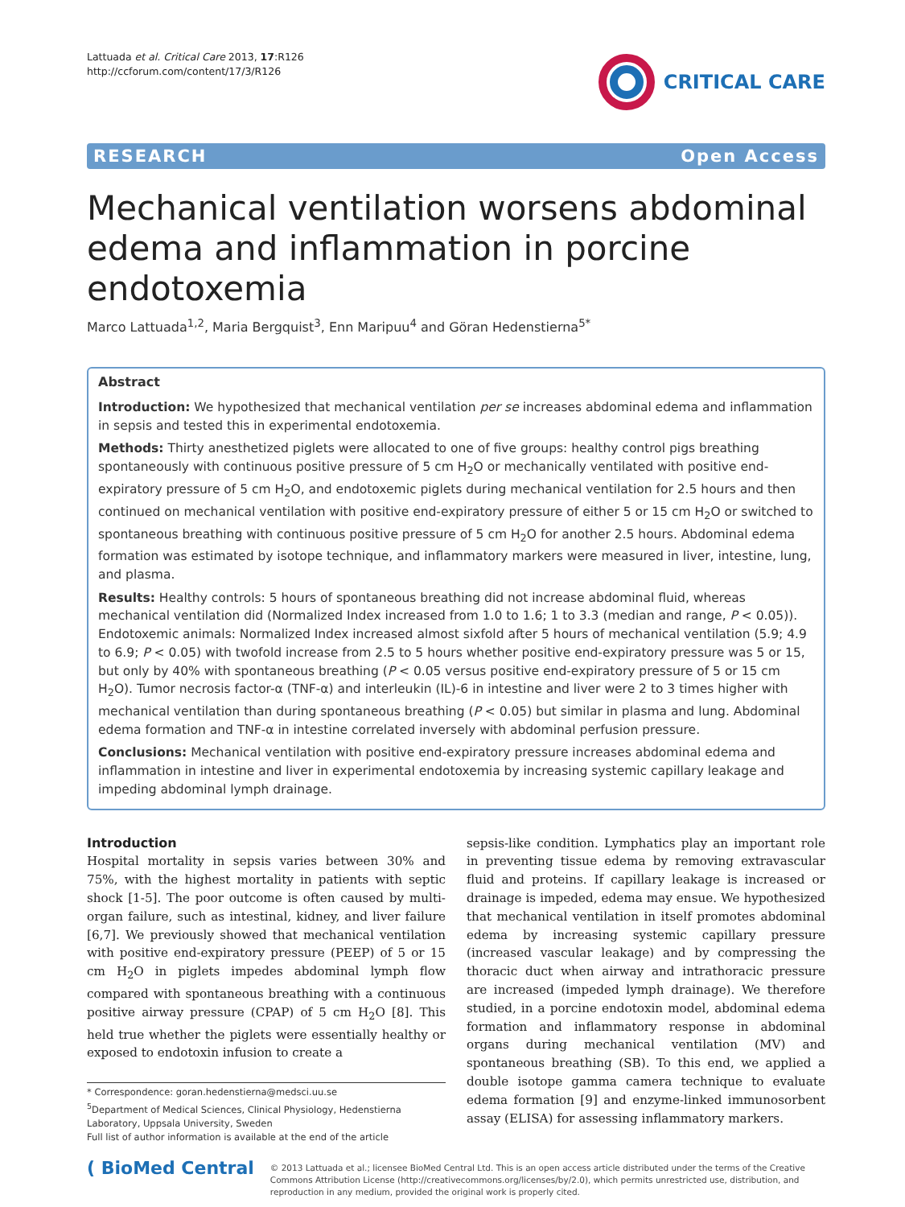Lattuada et al. Critical Care 2013, 17:R126
http://ccforum.com/content/17/3/R126
CRITICAL CARE
RESEARCH Open Access
Mechanical ventilation worsens abdominal edema and inflammation in porcine endotoxemia
Marco Lattuada<sup>1,2</sup>, Maria Bergquist<sup>3</sup>, Enn Maripuu<sup>4</sup> and Göran Hedenstierna<sup>5*</sup>
Abstract
Introduction: We hypothesized that mechanical ventilation per se increases abdominal edema and inflammation in sepsis and tested this in experimental endotoxemia.
Methods: Thirty anesthetized piglets were allocated to one of five groups: healthy control pigs breathing spontaneously with continuous positive pressure of 5 cm H<sub>2</sub>O or mechanically ventilated with positive end-expiratory pressure of 5 cm H<sub>2</sub>O, and endotoxemic piglets during mechanical ventilation for 2.5 hours and then continued on mechanical ventilation with positive end-expiratory pressure of either 5 or 15 cm H<sub>2</sub>O or switched to spontaneous breathing with continuous positive pressure of 5 cm H<sub>2</sub>O for another 2.5 hours. Abdominal edema formation was estimated by isotope technique, and inflammatory markers were measured in liver, intestine, lung, and plasma.
Results: Healthy controls: 5 hours of spontaneous breathing did not increase abdominal fluid, whereas mechanical ventilation did (Normalized Index increased from 1.0 to 1.6; 1 to 3.3 (median and range, P < 0.05)). Endotoxemic animals: Normalized Index increased almost sixfold after 5 hours of mechanical ventilation (5.9; 4.9 to 6.9; P < 0.05) with twofold increase from 2.5 to 5 hours whether positive end-expiratory pressure was 5 or 15, but only by 40% with spontaneous breathing (P < 0.05 versus positive end-expiratory pressure of 5 or 15 cm H<sub>2</sub>O). Tumor necrosis factor-α (TNF-α) and interleukin (IL)-6 in intestine and liver were 2 to 3 times higher with mechanical ventilation than during spontaneous breathing (P < 0.05) but similar in plasma and lung. Abdominal edema formation and TNF-α in intestine correlated inversely with abdominal perfusion pressure.
Conclusions: Mechanical ventilation with positive end-expiratory pressure increases abdominal edema and inflammation in intestine and liver in experimental endotoxemia by increasing systemic capillary leakage and impeding abdominal lymph drainage.
Introduction
Hospital mortality in sepsis varies between 30% and 75%, with the highest mortality in patients with septic shock [1-5]. The poor outcome is often caused by multi-organ failure, such as intestinal, kidney, and liver failure [6,7]. We previously showed that mechanical ventilation with positive end-expiratory pressure (PEEP) of 5 or 15 cm H<sub>2</sub>O in piglets impedes abdominal lymph flow compared with spontaneous breathing with a continuous positive airway pressure (CPAP) of 5 cm H<sub>2</sub>O [8]. This held true whether the piglets were essentially healthy or exposed to endotoxin infusion to create a
* Correspondence: goran.hedenstierna@medsci.uu.se
<sup>5</sup> Department of Medical Sciences, Clinical Physiology, Hedenstierna Laboratory, Uppsala University, Sweden
Full list of author information is available at the end of the article
sepsis-like condition. Lymphatics play an important role in preventing tissue edema by removing extravascular fluid and proteins. If capillary leakage is increased or drainage is impeded, edema may ensue. We hypothesized that mechanical ventilation in itself promotes abdominal edema by increasing systemic capillary pressure (increased vascular leakage) and by compressing the thoracic duct when airway and intrathoracic pressure are increased (impeded lymph drainage). We therefore studied, in a porcine endotoxin model, abdominal edema formation and inflammatory response in abdominal organs during mechanical ventilation (MV) and spontaneous breathing (SB). To this end, we applied a double isotope gamma camera technique to evaluate edema formation [9] and enzyme-linked immunosorbent assay (ELISA) for assessing inflammatory markers.
( BioMed Central
© 2013 Lattuada et al.; licensee BioMed Central Ltd. This is an open access article distributed under the terms of the Creative Commons Attribution License (http://creativecommons.org/licenses/by/2.0), which permits unrestricted use, distribution, and reproduction in any medium, provided the original work is properly cited.